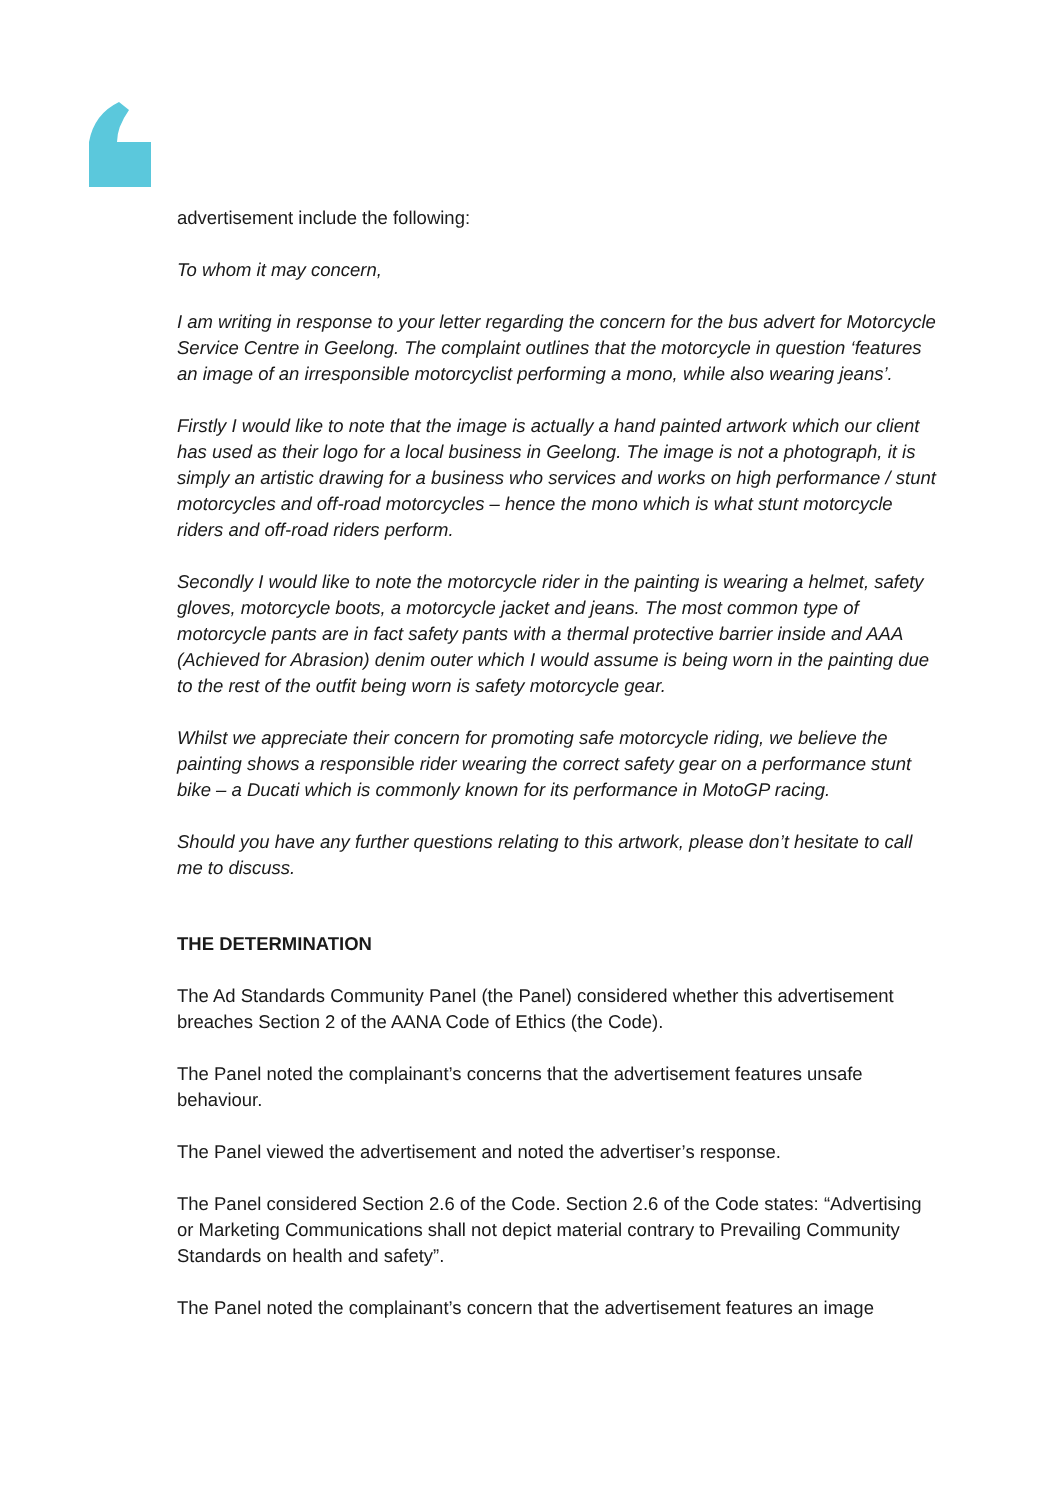advertisement include the following:
To whom it may concern,
I am writing in response to your letter regarding the concern for the bus advert for Motorcycle Service Centre in Geelong. The complaint outlines that the motorcycle in question ‘features an image of an irresponsible motorcyclist performing a mono, while also wearing jeans’.
Firstly I would like to note that the image is actually a hand painted artwork which our client has used as their logo for a local business in Geelong. The image is not a photograph, it is simply an artistic drawing for a business who services and works on high performance / stunt motorcycles and off-road motorcycles – hence the mono which is what stunt motorcycle riders and off-road riders perform.
Secondly I would like to note the motorcycle rider in the painting is wearing a helmet, safety gloves, motorcycle boots, a motorcycle jacket and jeans. The most common type of motorcycle pants are in fact safety pants with a thermal protective barrier inside and AAA (Achieved for Abrasion) denim outer which I would assume is being worn in the painting due to the rest of the outfit being worn is safety motorcycle gear.
Whilst we appreciate their concern for promoting safe motorcycle riding, we believe the painting shows a responsible rider wearing the correct safety gear on a performance stunt bike – a Ducati which is commonly known for its performance in MotoGP racing.
Should you have any further questions relating to this artwork, please don’t hesitate to call me to discuss.
THE DETERMINATION
The Ad Standards Community Panel (the Panel) considered whether this advertisement breaches Section 2 of the AANA Code of Ethics (the Code).
The Panel noted the complainant’s concerns that the advertisement features unsafe behaviour.
The Panel viewed the advertisement and noted the advertiser’s response.
The Panel considered Section 2.6 of the Code. Section 2.6 of the Code states: “Advertising or Marketing Communications shall not depict material contrary to Prevailing Community Standards on health and safety”.
The Panel noted the complainant’s concern that the advertisement features an image